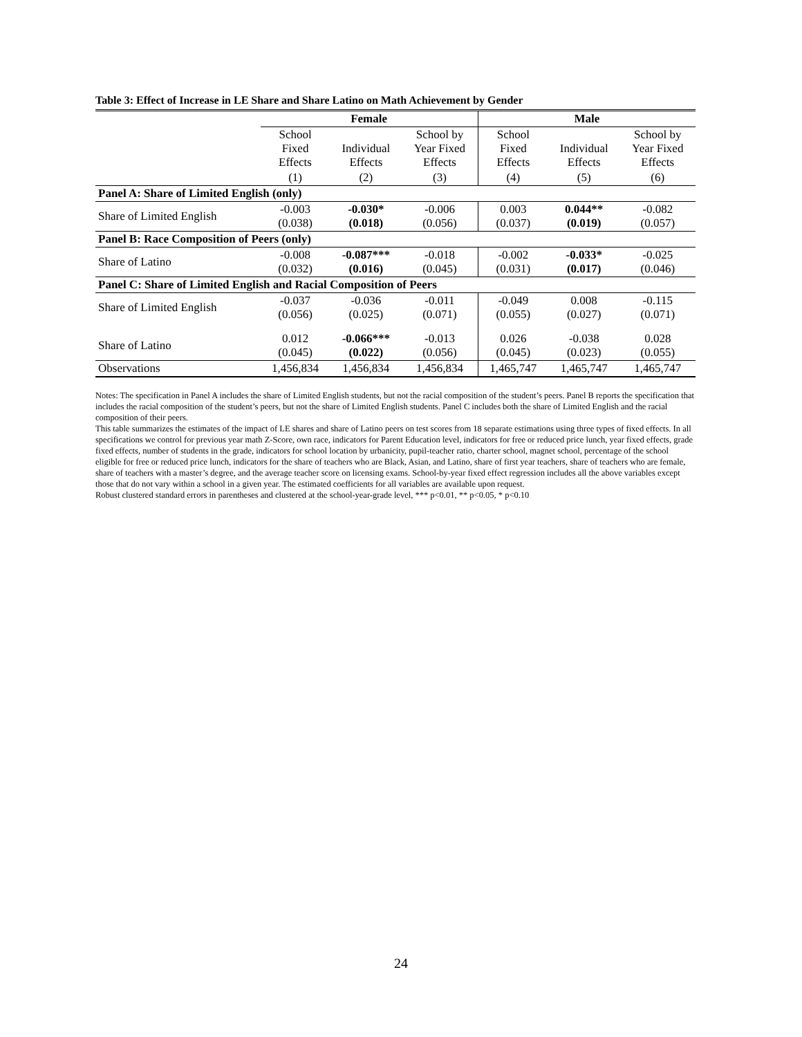Table 3: Effect of Increase in LE Share and Share Latino on Math Achievement by Gender
| | Female | | | Male | | |
| --- | --- | --- | --- | --- | --- | --- |
| | School Fixed Effects | Individual Effects | School by Year Fixed Effects | School Fixed Effects | Individual Effects | School by Year Fixed Effects |
| | (1) | (2) | (3) | (4) | (5) | (6) |
| Panel A: Share of Limited English (only) | | | | | | |
| Share of Limited English | -0.003 (0.038) | -0.030* (0.018) | -0.006 (0.056) | 0.003 (0.037) | 0.044** (0.019) | -0.082 (0.057) |
| Panel B: Race Composition of Peers (only) | | | | | | |
| Share of Latino | -0.008 (0.032) | -0.087*** (0.016) | -0.018 (0.045) | -0.002 (0.031) | -0.033* (0.017) | -0.025 (0.046) |
| Panel C: Share of Limited English and Racial Composition of Peers | | | | | | |
| Share of Limited English | -0.037 (0.056) | -0.036 (0.025) | -0.011 (0.071) | -0.049 (0.055) | 0.008 (0.027) | -0.115 (0.071) |
| Share of Latino | 0.012 (0.045) | -0.066*** (0.022) | -0.013 (0.056) | 0.026 (0.045) | -0.038 (0.023) | 0.028 (0.055) |
| Observations | 1,456,834 | 1,456,834 | 1,456,834 | 1,465,747 | 1,465,747 | 1,465,747 |
Notes: The specification in Panel A includes the share of Limited English students, but not the racial composition of the student’s peers. Panel B reports the specification that includes the racial composition of the student’s peers, but not the share of Limited English students. Panel C includes both the share of Limited English and the racial composition of their peers.
This table summarizes the estimates of the impact of LE shares and share of Latino peers on test scores from 18 separate estimations using three types of fixed effects. In all specifications we control for previous year math Z-Score, own race, indicators for Parent Education level, indicators for free or reduced price lunch, year fixed effects, grade fixed effects, number of students in the grade, indicators for school location by urbanicity, pupil-teacher ratio, charter school, magnet school, percentage of the school eligible for free or reduced price lunch, indicators for the share of teachers who are Black, Asian, and Latino, share of first year teachers, share of teachers who are female, share of teachers with a master’s degree, and the average teacher score on licensing exams. School-by-year fixed effect regression includes all the above variables except those that do not vary within a school in a given year. The estimated coefficients for all variables are available upon request.
Robust clustered standard errors in parentheses and clustered at the school-year-grade level, *** p<0.01, ** p<0.05, * p<0.10
24